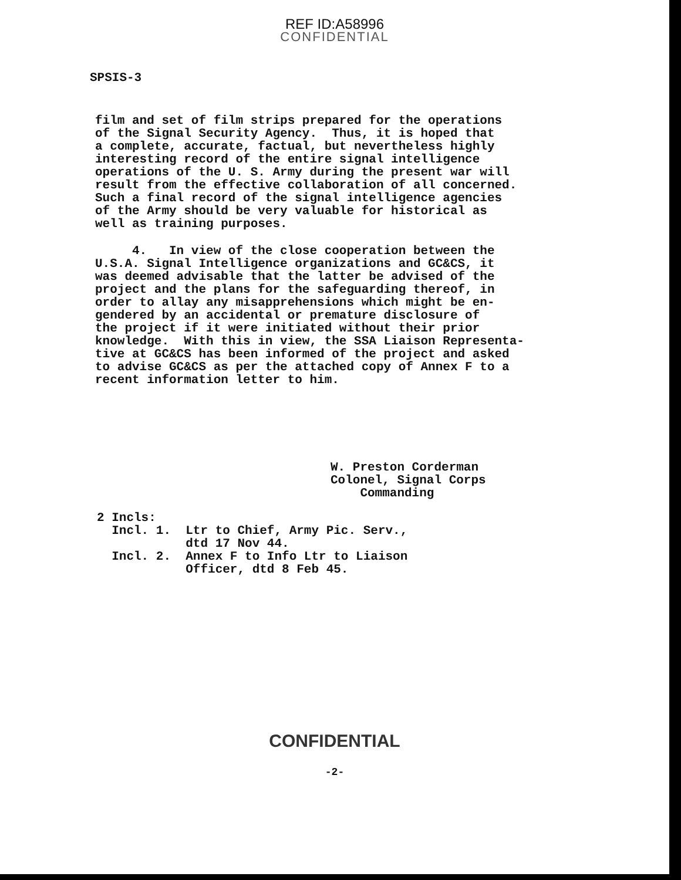REF ID:A58996
CONFIDENTIAL
SPSIS-3
film and set of film strips prepared for the operations of the Signal Security Agency. Thus, it is hoped that a complete, accurate, factual, but nevertheless highly interesting record of the entire signal intelligence operations of the U. S. Army during the present war will result from the effective collaboration of all concerned. Such a final record of the signal intelligence agencies of the Army should be very valuable for historical as well as training purposes.
4. In view of the close cooperation between the U.S.A. Signal Intelligence organizations and GC&CS, it was deemed advisable that the latter be advised of the project and the plans for the safeguarding thereof, in order to allay any misapprehensions which might be en- gendered by an accidental or premature disclosure of the project if it were initiated without their prior knowledge. With this in view, the SSA Liaison Representa- tive at GC&CS has been informed of the project and asked to advise GC&CS as per the attached copy of Annex F to a recent information letter to him.
W. Preston Corderman Colonel, Signal Corps Commanding
2 Incls: Incl. 1. Ltr to Chief, Army Pic. Serv., dtd 17 Nov 44. Incl. 2. Annex F to Info Ltr to Liaison Officer, dtd 8 Feb 45.
CONFIDENTIAL
-2-